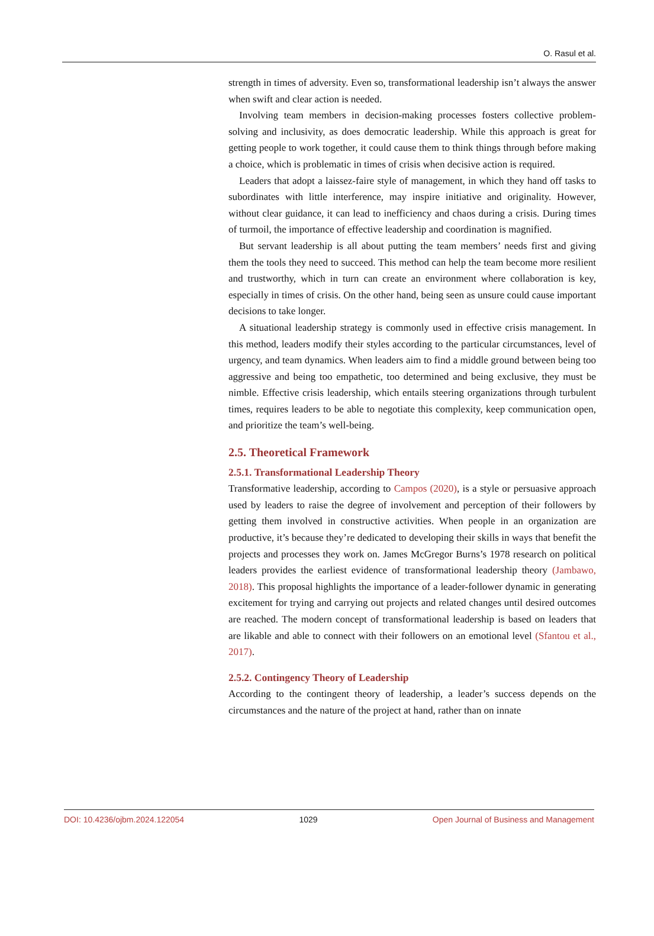O. Rasul et al.
strength in times of adversity. Even so, transformational leadership isn’t always the answer when swift and clear action is needed.
Involving team members in decision-making processes fosters collective problem-solving and inclusivity, as does democratic leadership. While this approach is great for getting people to work together, it could cause them to think things through before making a choice, which is problematic in times of crisis when decisive action is required.
Leaders that adopt a laissez-faire style of management, in which they hand off tasks to subordinates with little interference, may inspire initiative and originality. However, without clear guidance, it can lead to inefficiency and chaos during a crisis. During times of turmoil, the importance of effective leadership and coordination is magnified.
But servant leadership is all about putting the team members’ needs first and giving them the tools they need to succeed. This method can help the team become more resilient and trustworthy, which in turn can create an environment where collaboration is key, especially in times of crisis. On the other hand, being seen as unsure could cause important decisions to take longer.
A situational leadership strategy is commonly used in effective crisis management. In this method, leaders modify their styles according to the particular circumstances, level of urgency, and team dynamics. When leaders aim to find a middle ground between being too aggressive and being too empathetic, too determined and being exclusive, they must be nimble. Effective crisis leadership, which entails steering organizations through turbulent times, requires leaders to be able to negotiate this complexity, keep communication open, and prioritize the team’s well-being.
2.5. Theoretical Framework
2.5.1. Transformational Leadership Theory
Transformative leadership, according to Campos (2020), is a style or persuasive approach used by leaders to raise the degree of involvement and perception of their followers by getting them involved in constructive activities. When people in an organization are productive, it’s because they’re dedicated to developing their skills in ways that benefit the projects and processes they work on. James McGregor Burns’s 1978 research on political leaders provides the earliest evidence of transformational leadership theory (Jambawo, 2018). This proposal highlights the importance of a leader-follower dynamic in generating excitement for trying and carrying out projects and related changes until desired outcomes are reached. The modern concept of transformational leadership is based on leaders that are likable and able to connect with their followers on an emotional level (Sfantou et al., 2017).
2.5.2. Contingency Theory of Leadership
According to the contingent theory of leadership, a leader’s success depends on the circumstances and the nature of the project at hand, rather than on innate
DOI: 10.4236/ojbm.2024.122054 1029 Open Journal of Business and Management